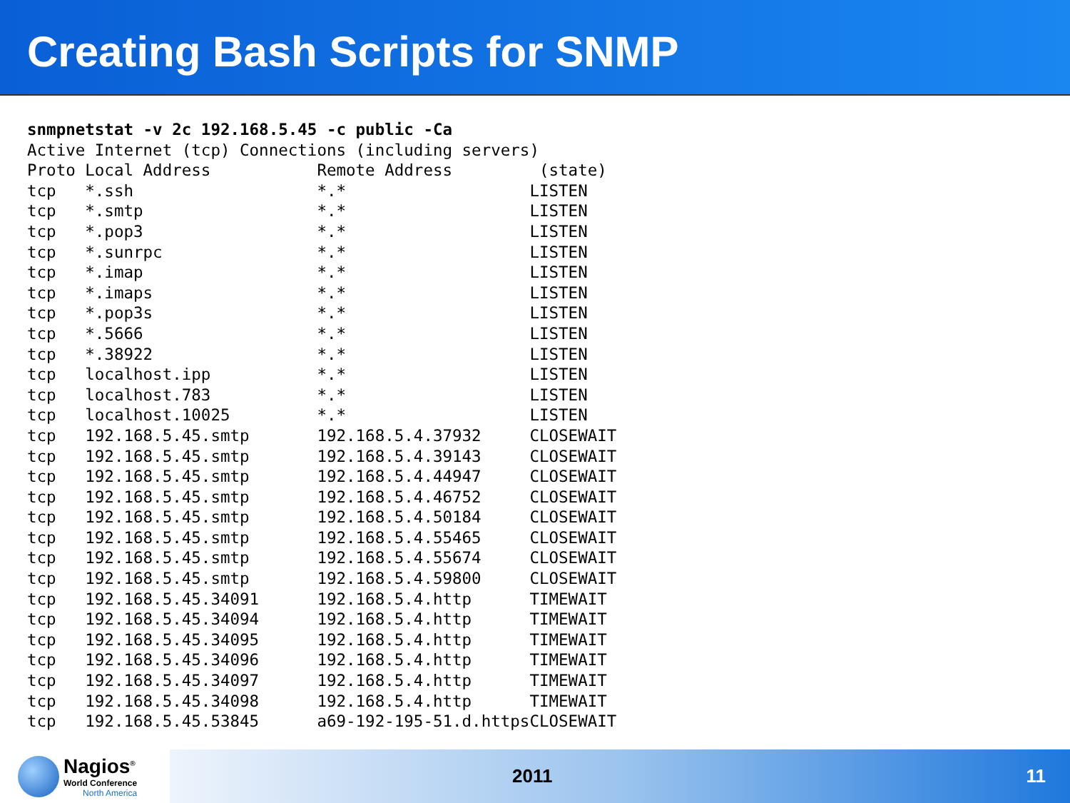Creating Bash Scripts for SNMP
snmpnetstat -v 2c 192.168.5.45 -c public -Ca
Active Internet (tcp) Connections (including servers)
Proto Local Address           Remote Address         (state)
tcp   *.ssh                   *.*                   LISTEN
tcp   *.smtp                  *.*                   LISTEN
tcp   *.pop3                  *.*                   LISTEN
tcp   *.sunrpc                *.*                   LISTEN
tcp   *.imap                  *.*                   LISTEN
tcp   *.imaps                 *.*                   LISTEN
tcp   *.pop3s                 *.*                   LISTEN
tcp   *.5666                  *.*                   LISTEN
tcp   *.38922                 *.*                   LISTEN
tcp   localhost.ipp           *.*                   LISTEN
tcp   localhost.783           *.*                   LISTEN
tcp   localhost.10025         *.*                   LISTEN
tcp   192.168.5.45.smtp       192.168.5.4.37932     CLOSEWAIT
tcp   192.168.5.45.smtp       192.168.5.4.39143     CLOSEWAIT
tcp   192.168.5.45.smtp       192.168.5.4.44947     CLOSEWAIT
tcp   192.168.5.45.smtp       192.168.5.4.46752     CLOSEWAIT
tcp   192.168.5.45.smtp       192.168.5.4.50184     CLOSEWAIT
tcp   192.168.5.45.smtp       192.168.5.4.55465     CLOSEWAIT
tcp   192.168.5.45.smtp       192.168.5.4.55674     CLOSEWAIT
tcp   192.168.5.45.smtp       192.168.5.4.59800     CLOSEWAIT
tcp   192.168.5.45.34091      192.168.5.4.http      TIMEWAIT
tcp   192.168.5.45.34094      192.168.5.4.http      TIMEWAIT
tcp   192.168.5.45.34095      192.168.5.4.http      TIMEWAIT
tcp   192.168.5.45.34096      192.168.5.4.http      TIMEWAIT
tcp   192.168.5.45.34097      192.168.5.4.http      TIMEWAIT
tcp   192.168.5.45.34098      192.168.5.4.http      TIMEWAIT
tcp   192.168.5.45.53845      a69-192-195-51.d.httpsCLOSEWAIT
Nagios<sup>®</sup>
World Conference
North America
2011 11